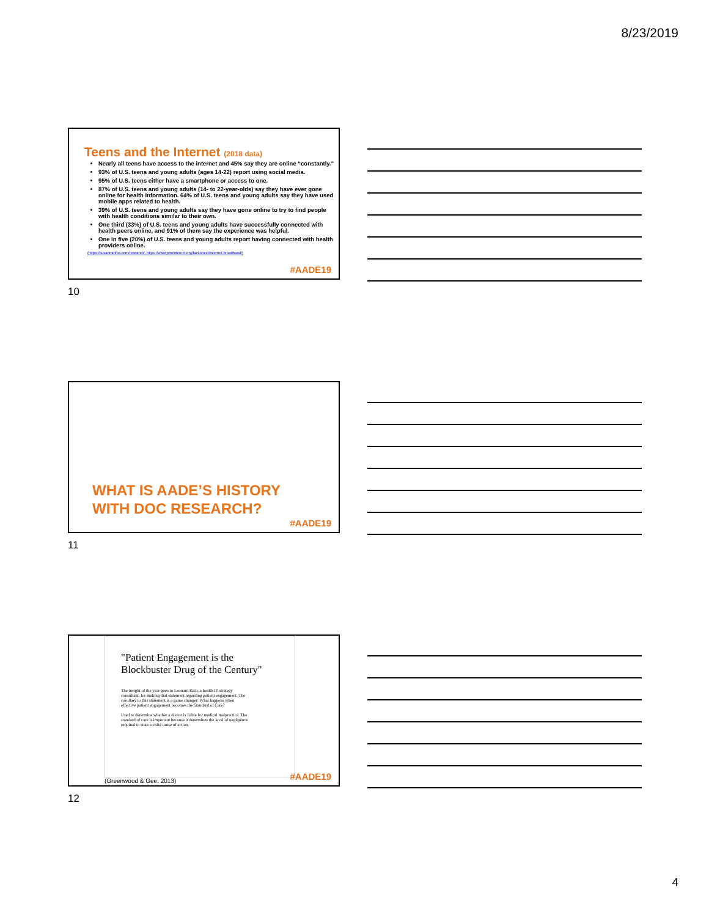8/23/2019
Teens and the Internet (2018 data)
Nearly all teens have access to the internet and 45% say they are online “constantly.”
93% of U.S. teens and young adults (ages 14-22) report using social media.
95% of U.S. teens either have a smartphone or access to one.
87% of U.S. teens and young adults (14- to 22-year-olds) say they have ever gone online for health information. 64% of U.S. teens and young adults say they have used mobile apps related to health.
39% of U.S. teens and young adults say they have gone online to try to find people with health conditions similar to their own.
One third (33%) of U.S. teens and young adults have successfully connected with health peers online, and 91% of them say the experience was helpful.
One in five (20%) of U.S. teens and young adults report having connected with health providers online.
(https://susannahfox.com/research/, https://www.pewinternet.org/fact-sheet/internet-broadband/)
#AADE19
10
WHAT IS AADE’S HISTORY
WITH DOC RESEARCH?
#AADE19
11
"Patient Engagement is the Blockbuster Drug of the Century"
The insight of the year goes to Leonard Kish, a health IT strategy consultant, for making that statement regarding patient engagement. The corollary to this statement is a game changer: What happens when effective patient engagement becomes the Standard of Care?
Used to determine whether a doctor is liable for medical malpractice. The standard of care is important because it determines the level of negligence required to state a valid cause of action.
(Greenwood & Gee, 2013) #AADE19
12
4